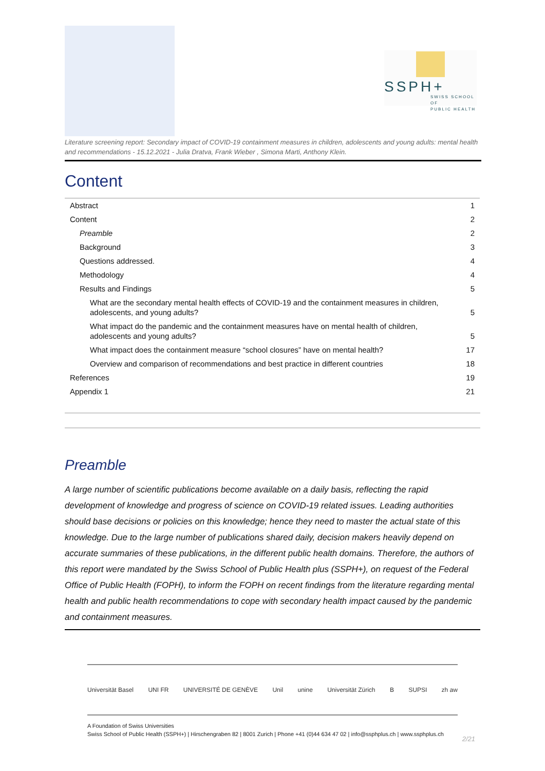SSPH+
SWISS SCHOOL OF
PUBLIC HEALTH
Literature screening report: Secondary impact of COVID-19 containment measures in children, adolescents and young adults: mental health and recommendations - 15.12.2021 - Julia Dratva, Frank Wieber , Simona Marti, Anthony Klein.
Content
| Abstract | 1 |
| Content | 2 |
| Preamble | 2 |
| Background | 3 |
| Questions addressed. | 4 |
| Methodology | 4 |
| Results and Findings | 5 |
| What are the secondary mental health effects of COVID-19 and the containment measures in children, adolescents, and young adults? | 5 |
| What impact do the pandemic and the containment measures have on mental health of children, adolescents and young adults? | 5 |
| What impact does the containment measure “school closures” have on mental health? | 17 |
| Overview and comparison of recommendations and best practice in different countries | 18 |
| References | 19 |
| Appendix 1 | 21 |
Preamble
A large number of scientific publications become available on a daily basis, reflecting the rapid development of knowledge and progress of science on COVID-19 related issues. Leading authorities should base decisions or policies on this knowledge; hence they need to master the actual state of this knowledge. Due to the large number of publications shared daily, decision makers heavily depend on accurate summaries of these publications, in the different public health domains. Therefore, the authors of this report were mandated by the Swiss School of Public Health plus (SSPH+), on request of the Federal Office of Public Health (FOPH), to inform the FOPH on recent findings from the literature regarding mental health and public health recommendations to cope with secondary health impact caused by the pandemic and containment measures.
Universität Basel UNI FR UNIVERSITÉ DE GENÈVE Unil unine Universität Zürich B SUPSI zh aw
A Foundation of Swiss Universities
Swiss School of Public Health (SSPH+) | Hirschengraben 82 | 8001 Zurich | Phone +41 (0)44 634 47 02 | info@ssphplus.ch | www.ssphplus.ch
2/21